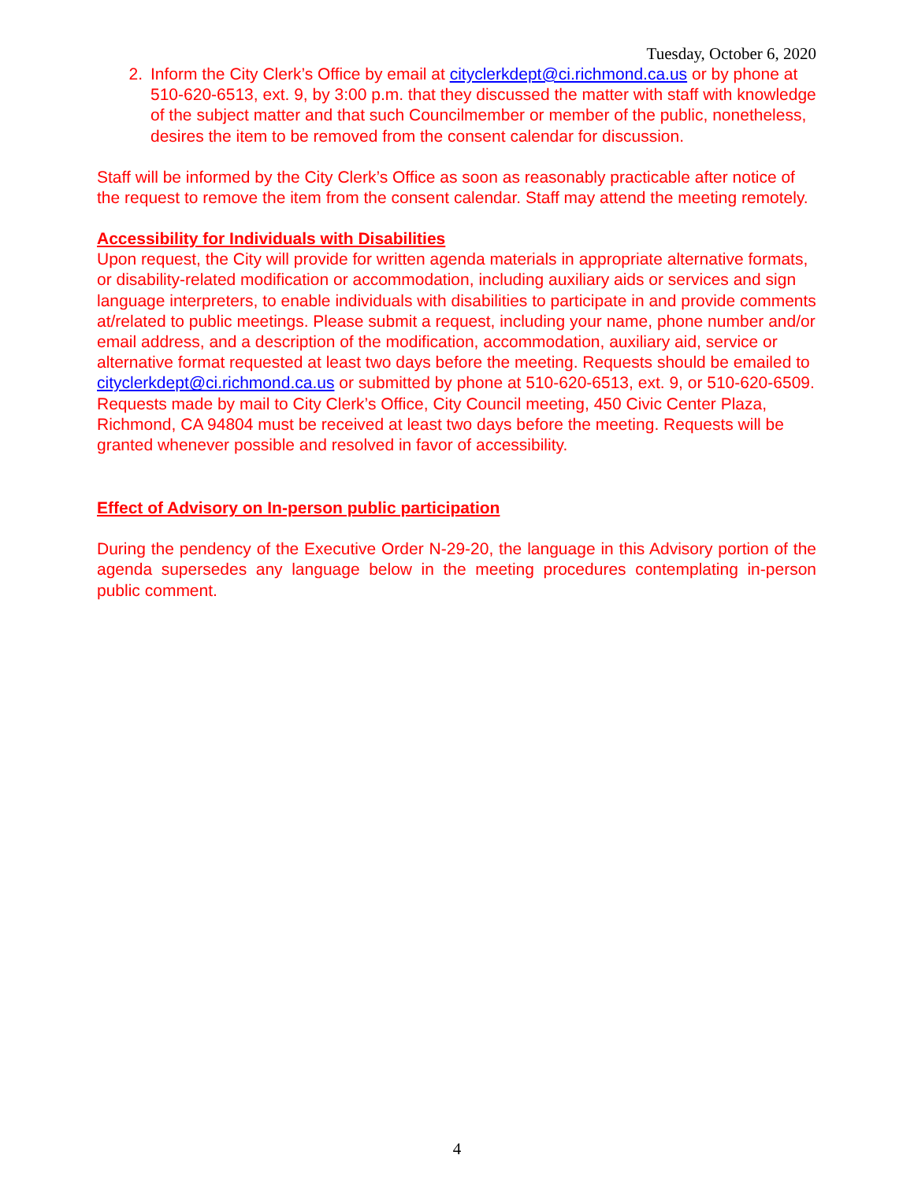Tuesday, October 6, 2020
2. Inform the City Clerk’s Office by email at cityclerkdept@ci.richmond.ca.us or by phone at 510-620-6513, ext. 9, by 3:00 p.m. that they discussed the matter with staff with knowledge of the subject matter and that such Councilmember or member of the public, nonetheless, desires the item to be removed from the consent calendar for discussion.
Staff will be informed by the City Clerk’s Office as soon as reasonably practicable after notice of the request to remove the item from the consent calendar. Staff may attend the meeting remotely.
Accessibility for Individuals with Disabilities
Upon request, the City will provide for written agenda materials in appropriate alternative formats, or disability-related modification or accommodation, including auxiliary aids or services and sign language interpreters, to enable individuals with disabilities to participate in and provide comments at/related to public meetings. Please submit a request, including your name, phone number and/or email address, and a description of the modification, accommodation, auxiliary aid, service or alternative format requested at least two days before the meeting. Requests should be emailed to cityclerkdept@ci.richmond.ca.us or submitted by phone at 510-620-6513, ext. 9, or 510-620-6509. Requests made by mail to City Clerk’s Office, City Council meeting, 450 Civic Center Plaza, Richmond, CA 94804 must be received at least two days before the meeting. Requests will be granted whenever possible and resolved in favor of accessibility.
Effect of Advisory on In-person public participation
During the pendency of the Executive Order N-29-20, the language in this Advisory portion of the agenda supersedes any language below in the meeting procedures contemplating in-person public comment.
4